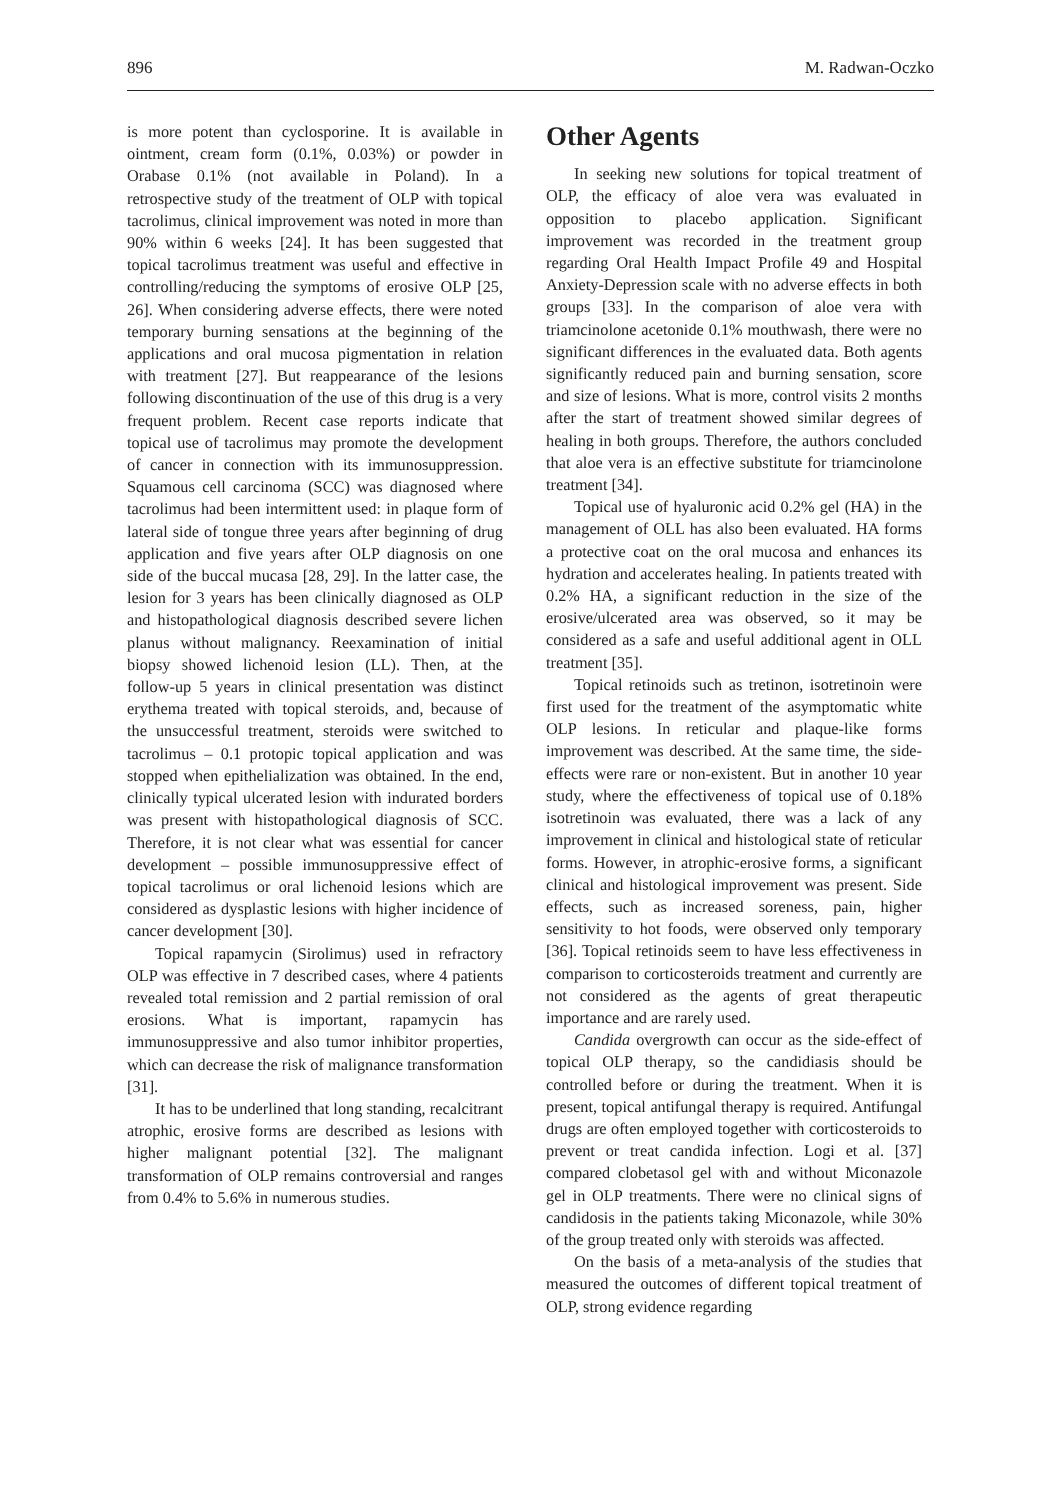896 M. Radwan-Oczko
is more potent than cyclosporine. It is available in ointment, cream form (0.1%, 0.03%) or powder in Orabase 0.1% (not available in Poland). In a retrospective study of the treatment of OLP with topical tacrolimus, clinical improvement was noted in more than 90% within 6 weeks [24]. It has been suggested that topical tacrolimus treatment was useful and effective in controlling/reducing the symptoms of erosive OLP [25, 26]. When considering adverse effects, there were noted temporary burning sensations at the beginning of the applications and oral mucosa pigmentation in relation with treatment [27]. But reappearance of the lesions following discontinuation of the use of this drug is a very frequent problem. Recent case reports indicate that topical use of tacrolimus may promote the development of cancer in connection with its immunosuppression. Squamous cell carcinoma (SCC) was diagnosed where tacrolimus had been intermittent used: in plaque form of lateral side of tongue three years after beginning of drug application and five years after OLP diagnosis on one side of the buccal mucasa [28, 29]. In the latter case, the lesion for 3 years has been clinically diagnosed as OLP and histopathological diagnosis described severe lichen planus without malignancy. Reexamination of initial biopsy showed lichenoid lesion (LL). Then, at the follow-up 5 years in clinical presentation was distinct erythema treated with topical steroids, and, because of the unsuccessful treatment, steroids were switched to tacrolimus – 0.1 protopic topical application and was stopped when epithelialization was obtained. In the end, clinically typical ulcerated lesion with indurated borders was present with histopathological diagnosis of SCC. Therefore, it is not clear what was essential for cancer development – possible immunosuppressive effect of topical tacrolimus or oral lichenoid lesions which are considered as dysplastic lesions with higher incidence of cancer development [30].
Topical rapamycin (Sirolimus) used in refractory OLP was effective in 7 described cases, where 4 patients revealed total remission and 2 partial remission of oral erosions. What is important, rapamycin has immunosuppressive and also tumor inhibitor properties, which can decrease the risk of malignance transformation [31].
It has to be underlined that long standing, recalcitrant atrophic, erosive forms are described as lesions with higher malignant potential [32]. The malignant transformation of OLP remains controversial and ranges from 0.4% to 5.6% in numerous studies.
Other Agents
In seeking new solutions for topical treatment of OLP, the efficacy of aloe vera was evaluated in opposition to placebo application. Significant improvement was recorded in the treatment group regarding Oral Health Impact Profile 49 and Hospital Anxiety-Depression scale with no adverse effects in both groups [33]. In the comparison of aloe vera with triamcinolone acetonide 0.1% mouthwash, there were no significant differences in the evaluated data. Both agents significantly reduced pain and burning sensation, score and size of lesions. What is more, control visits 2 months after the start of treatment showed similar degrees of healing in both groups. Therefore, the authors concluded that aloe vera is an effective substitute for triamcinolone treatment [34].
Topical use of hyaluronic acid 0.2% gel (HA) in the management of OLL has also been evaluated. HA forms a protective coat on the oral mucosa and enhances its hydration and accelerates healing. In patients treated with 0.2% HA, a significant reduction in the size of the erosive/ulcerated area was observed, so it may be considered as a safe and useful additional agent in OLL treatment [35].
Topical retinoids such as tretinon, isotretinoin were first used for the treatment of the asymptomatic white OLP lesions. In reticular and plaque-like forms improvement was described. At the same time, the side-effects were rare or non-existent. But in another 10 year study, where the effectiveness of topical use of 0.18% isotretinoin was evaluated, there was a lack of any improvement in clinical and histological state of reticular forms. However, in atrophic-erosive forms, a significant clinical and histological improvement was present. Side effects, such as increased soreness, pain, higher sensitivity to hot foods, were observed only temporary [36]. Topical retinoids seem to have less effectiveness in comparison to corticosteroids treatment and currently are not considered as the agents of great therapeutic importance and are rarely used.
Candida overgrowth can occur as the side-effect of topical OLP therapy, so the candidiasis should be controlled before or during the treatment. When it is present, topical antifungal therapy is required. Antifungal drugs are often employed together with corticosteroids to prevent or treat candida infection. Logi et al. [37] compared clobetasol gel with and without Miconazole gel in OLP treatments. There were no clinical signs of candidosis in the patients taking Miconazole, while 30% of the group treated only with steroids was affected.
On the basis of a meta-analysis of the studies that measured the outcomes of different topical treatment of OLP, strong evidence regarding